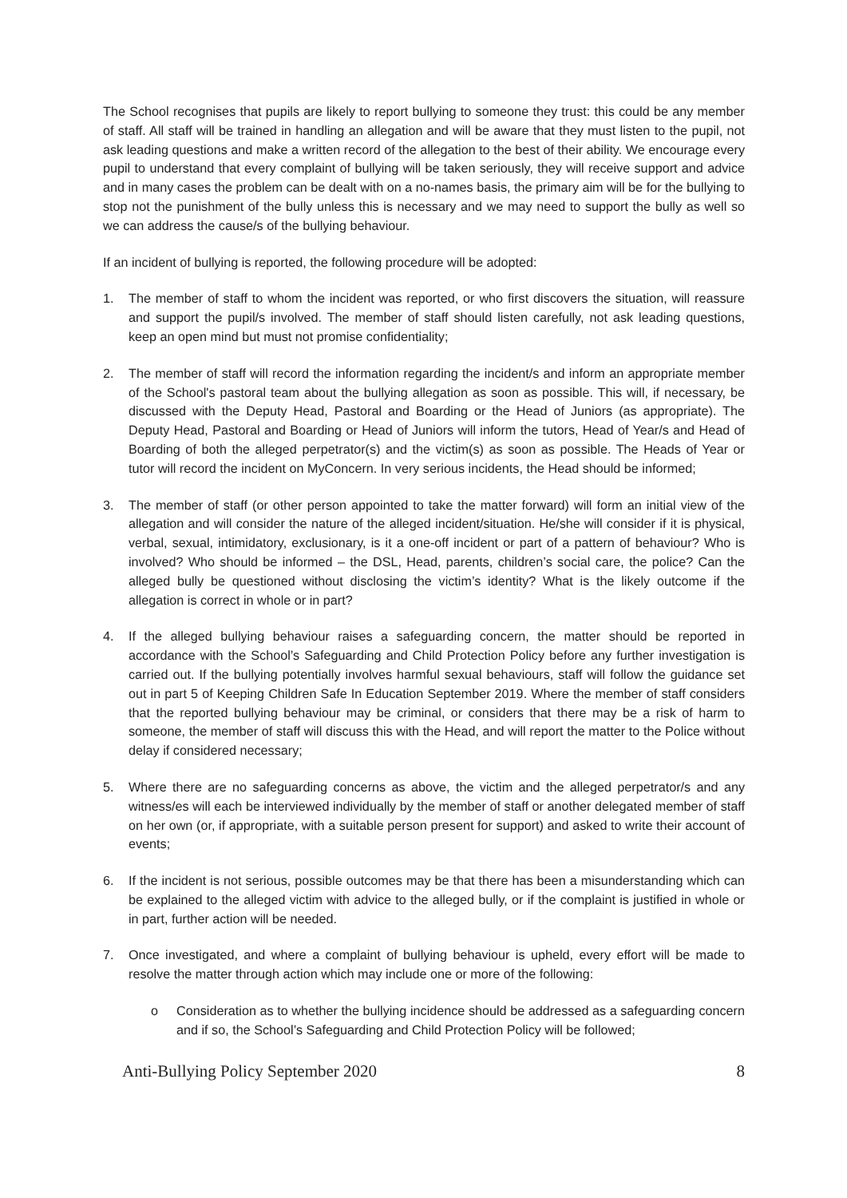The School recognises that pupils are likely to report bullying to someone they trust: this could be any member of staff. All staff will be trained in handling an allegation and will be aware that they must listen to the pupil, not ask leading questions and make a written record of the allegation to the best of their ability. We encourage every pupil to understand that every complaint of bullying will be taken seriously, they will receive support and advice and in many cases the problem can be dealt with on a no-names basis, the primary aim will be for the bullying to stop not the punishment of the bully unless this is necessary and we may need to support the bully as well so we can address the cause/s of the bullying behaviour.
If an incident of bullying is reported, the following procedure will be adopted:
1. The member of staff to whom the incident was reported, or who first discovers the situation, will reassure and support the pupil/s involved. The member of staff should listen carefully, not ask leading questions, keep an open mind but must not promise confidentiality;
2. The member of staff will record the information regarding the incident/s and inform an appropriate member of the School's pastoral team about the bullying allegation as soon as possible. This will, if necessary, be discussed with the Deputy Head, Pastoral and Boarding or the Head of Juniors (as appropriate). The Deputy Head, Pastoral and Boarding or Head of Juniors will inform the tutors, Head of Year/s and Head of Boarding of both the alleged perpetrator(s) and the victim(s) as soon as possible. The Heads of Year or tutor will record the incident on MyConcern. In very serious incidents, the Head should be informed;
3. The member of staff (or other person appointed to take the matter forward) will form an initial view of the allegation and will consider the nature of the alleged incident/situation. He/she will consider if it is physical, verbal, sexual, intimidatory, exclusionary, is it a one-off incident or part of a pattern of behaviour? Who is involved? Who should be informed – the DSL, Head, parents, children’s social care, the police? Can the alleged bully be questioned without disclosing the victim’s identity? What is the likely outcome if the allegation is correct in whole or in part?
4. If the alleged bullying behaviour raises a safeguarding concern, the matter should be reported in accordance with the School’s Safeguarding and Child Protection Policy before any further investigation is carried out. If the bullying potentially involves harmful sexual behaviours, staff will follow the guidance set out in part 5 of Keeping Children Safe In Education September 2019. Where the member of staff considers that the reported bullying behaviour may be criminal, or considers that there may be a risk of harm to someone, the member of staff will discuss this with the Head, and will report the matter to the Police without delay if considered necessary;
5. Where there are no safeguarding concerns as above, the victim and the alleged perpetrator/s and any witness/es will each be interviewed individually by the member of staff or another delegated member of staff on her own (or, if appropriate, with a suitable person present for support) and asked to write their account of events;
6. If the incident is not serious, possible outcomes may be that there has been a misunderstanding which can be explained to the alleged victim with advice to the alleged bully, or if the complaint is justified in whole or in part, further action will be needed.
7. Once investigated, and where a complaint of bullying behaviour is upheld, every effort will be made to resolve the matter through action which may include one or more of the following:
o Consideration as to whether the bullying incidence should be addressed as a safeguarding concern and if so, the School’s Safeguarding and Child Protection Policy will be followed;
Anti-Bullying Policy September 2020 8